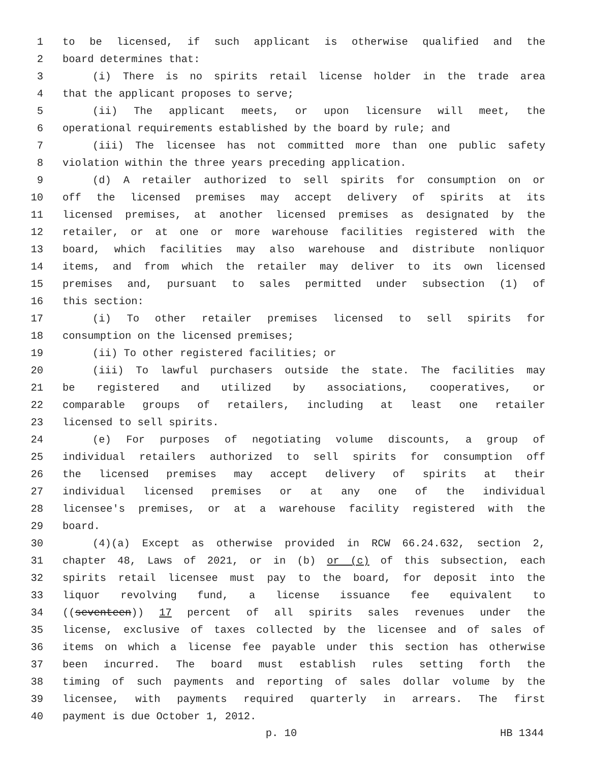1 to be licensed, if such applicant is otherwise qualified and the
2 board determines that:
3 (i) There is no spirits retail license holder in the trade area
4 that the applicant proposes to serve;
5 (ii) The applicant meets, or upon licensure will meet, the
6 operational requirements established by the board by rule; and
7 (iii) The licensee has not committed more than one public safety
8 violation within the three years preceding application.
9 (d) A retailer authorized to sell spirits for consumption on or
10 off the licensed premises may accept delivery of spirits at its
11 licensed premises, at another licensed premises as designated by the
12 retailer, or at one or more warehouse facilities registered with the
13 board, which facilities may also warehouse and distribute nonliquor
14 items, and from which the retailer may deliver to its own licensed
15 premises and, pursuant to sales permitted under subsection (1) of
16 this section:
17 (i) To other retailer premises licensed to sell spirits for
18 consumption on the licensed premises;
19 (ii) To other registered facilities; or
20 (iii) To lawful purchasers outside the state. The facilities may
21 be registered and utilized by associations, cooperatives, or
22 comparable groups of retailers, including at least one retailer
23 licensed to sell spirits.
24 (e) For purposes of negotiating volume discounts, a group of
25 individual retailers authorized to sell spirits for consumption off
26 the licensed premises may accept delivery of spirits at their
27 individual licensed premises or at any one of the individual
28 licensee's premises, or at a warehouse facility registered with the
29 board.
30 (4)(a) Except as otherwise provided in RCW 66.24.632, section 2,
31 chapter 48, Laws of 2021, or in (b) or (c) of this subsection, each
32 spirits retail licensee must pay to the board, for deposit into the
33 liquor revolving fund, a license issuance fee equivalent to
34 ((seventeen)) 17 percent of all spirits sales revenues under the
35 license, exclusive of taxes collected by the licensee and of sales of
36 items on which a license fee payable under this section has otherwise
37 been incurred. The board must establish rules setting forth the
38 timing of such payments and reporting of sales dollar volume by the
39 licensee, with payments required quarterly in arrears. The first
40 payment is due October 1, 2012.
p. 10 HB 1344